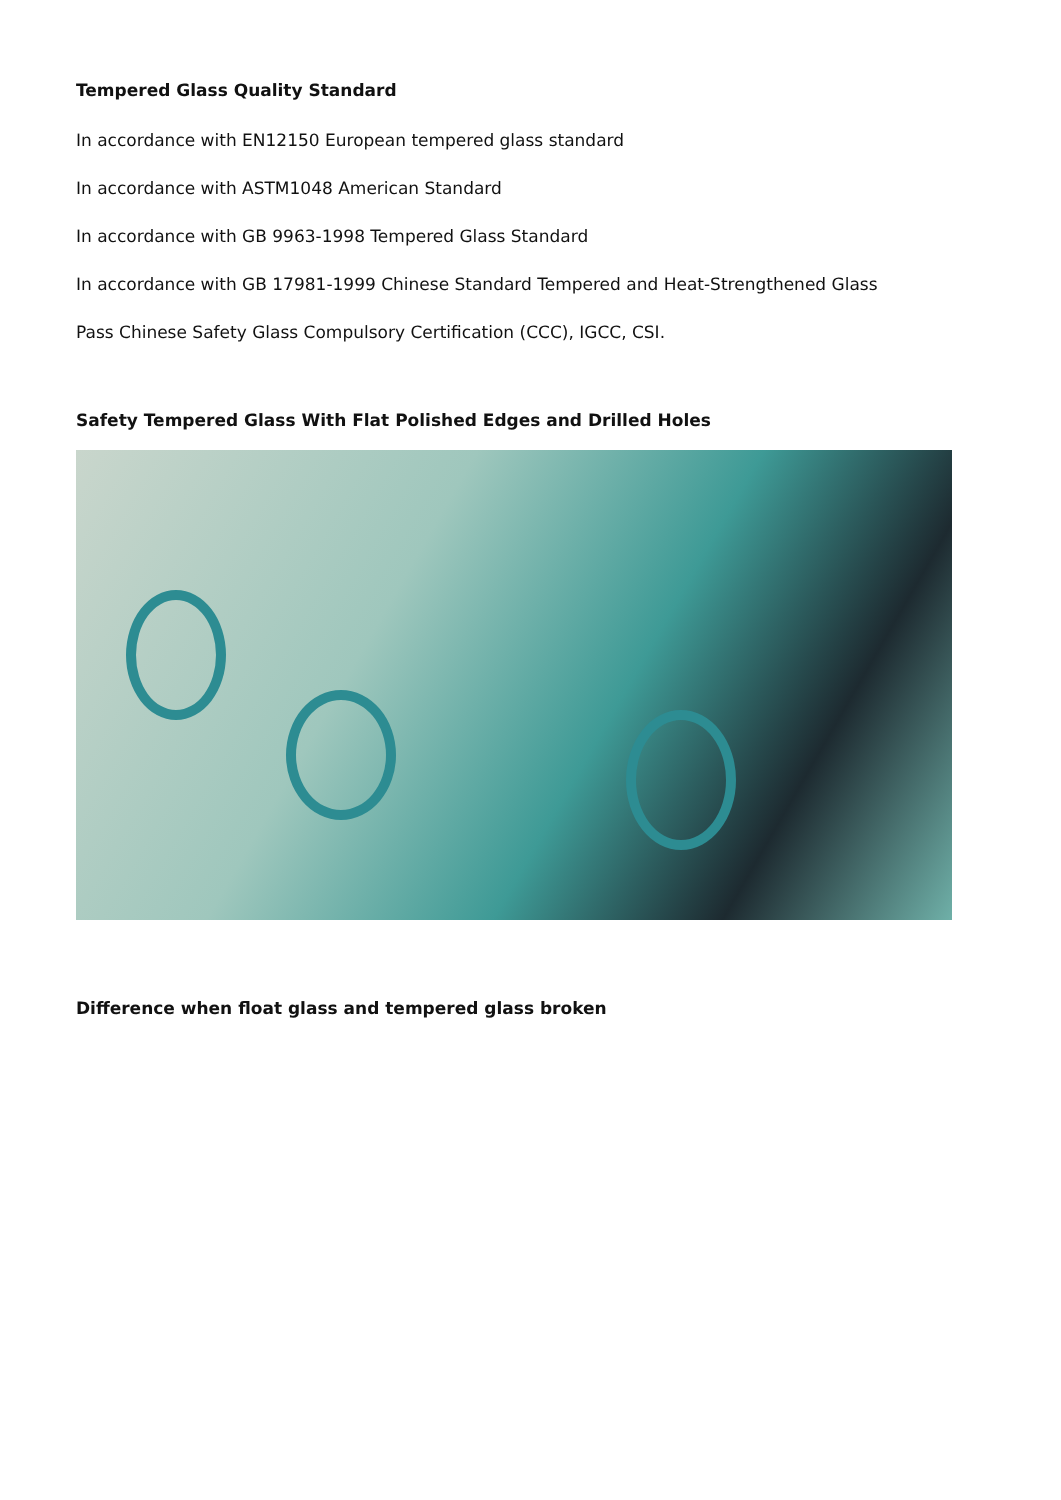Tempered Glass Quality Standard
In accordance with EN12150 European tempered glass standard
In accordance with ASTM1048 American Standard
In accordance with GB 9963-1998 Tempered Glass Standard
In accordance with GB 17981-1999 Chinese Standard Tempered and Heat-Strengthened Glass
Pass Chinese Safety Glass Compulsory Certification (CCC), IGCC, CSI.
Safety Tempered Glass With Flat Polished Edges and Drilled Holes
Difference when float glass and tempered glass broken